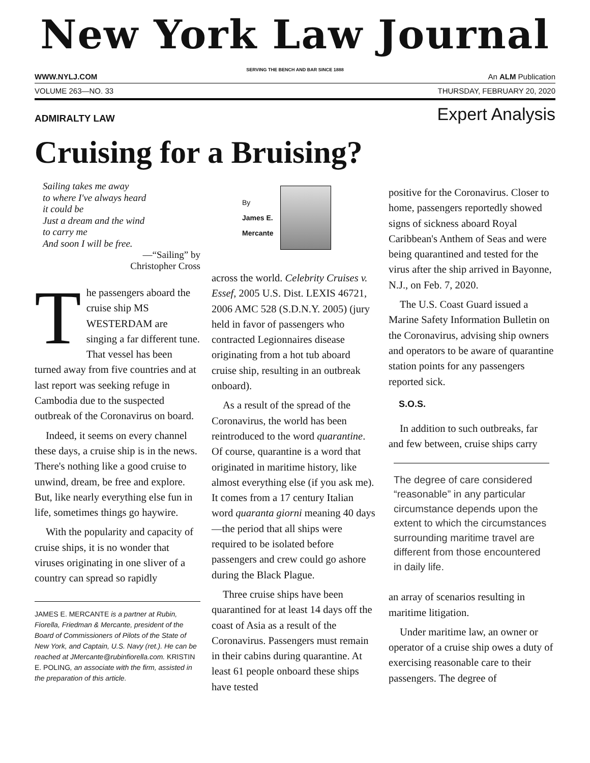New York Law Journal
SERVING THE BENCH AND BAR SINCE 1888
WWW.NYLJ.COM An ALM Publication
VOLUME 263—NO. 33 THURSDAY, FEBRUARY 20, 2020
ADMIRALTY LAW Expert Analysis
Cruising for a Bruising?
Sailing takes me away
to where I've always heard
it could be
Just a dream and the wind
to carry me
And soon I will be free.
—“Sailing” by
Christopher Cross
The passengers aboard the cruise ship MS WESTERDAM are singing a far different tune. That vessel has been turned away from five countries and at last report was seeking refuge in Cambodia due to the suspected outbreak of the Coronavirus on board.
Indeed, it seems on every channel these days, a cruise ship is in the news. There's nothing like a good cruise to unwind, dream, be free and explore. But, like nearly everything else fun in life, sometimes things go haywire.
With the popularity and capacity of cruise ships, it is no wonder that viruses originating in one sliver of a country can spread so rapidly
JAMES E. MERCANTE is a partner at Rubin, Fiorella, Friedman & Mercante, president of the Board of Commissioners of Pilots of the State of New York, and Captain, U.S. Navy (ret.). He can be reached at JMercante@rubinfiorella.com. KRISTIN E. POLING, an associate with the firm, assisted in the preparation of this article.
By
James E.
Mercante
across the world. Celebrity Cruises v. Essef, 2005 U.S. Dist. LEXIS 46721, 2006 AMC 528 (S.D.N.Y. 2005) (jury held in favor of passengers who contracted Legionnaires disease originating from a hot tub aboard cruise ship, resulting in an outbreak onboard).
As a result of the spread of the Coronavirus, the world has been reintroduced to the word quarantine. Of course, quarantine is a word that originated in maritime history, like almost everything else (if you ask me). It comes from a 17 century Italian word quaranta giorni meaning 40 days—the period that all ships were required to be isolated before passengers and crew could go ashore during the Black Plague.
Three cruise ships have been quarantined for at least 14 days off the coast of Asia as a result of the Coronavirus. Passengers must remain in their cabins during quarantine. At least 61 people onboard these ships have tested
positive for the Coronavirus. Closer to home, passengers reportedly showed signs of sickness aboard Royal Caribbean's Anthem of Seas and were being quarantined and tested for the virus after the ship arrived in Bayonne, N.J., on Feb. 7, 2020.
The U.S. Coast Guard issued a Marine Safety Information Bulletin on the Coronavirus, advising ship owners and operators to be aware of quarantine station points for any passengers reported sick.
S.O.S.
In addition to such outbreaks, far and few between, cruise ships carry
The degree of care considered “reasonable” in any particular circumstance depends upon the extent to which the circumstances surrounding maritime travel are different from those encountered in daily life.
an array of scenarios resulting in maritime litigation.
Under maritime law, an owner or operator of a cruise ship owes a duty of exercising reasonable care to their passengers. The degree of